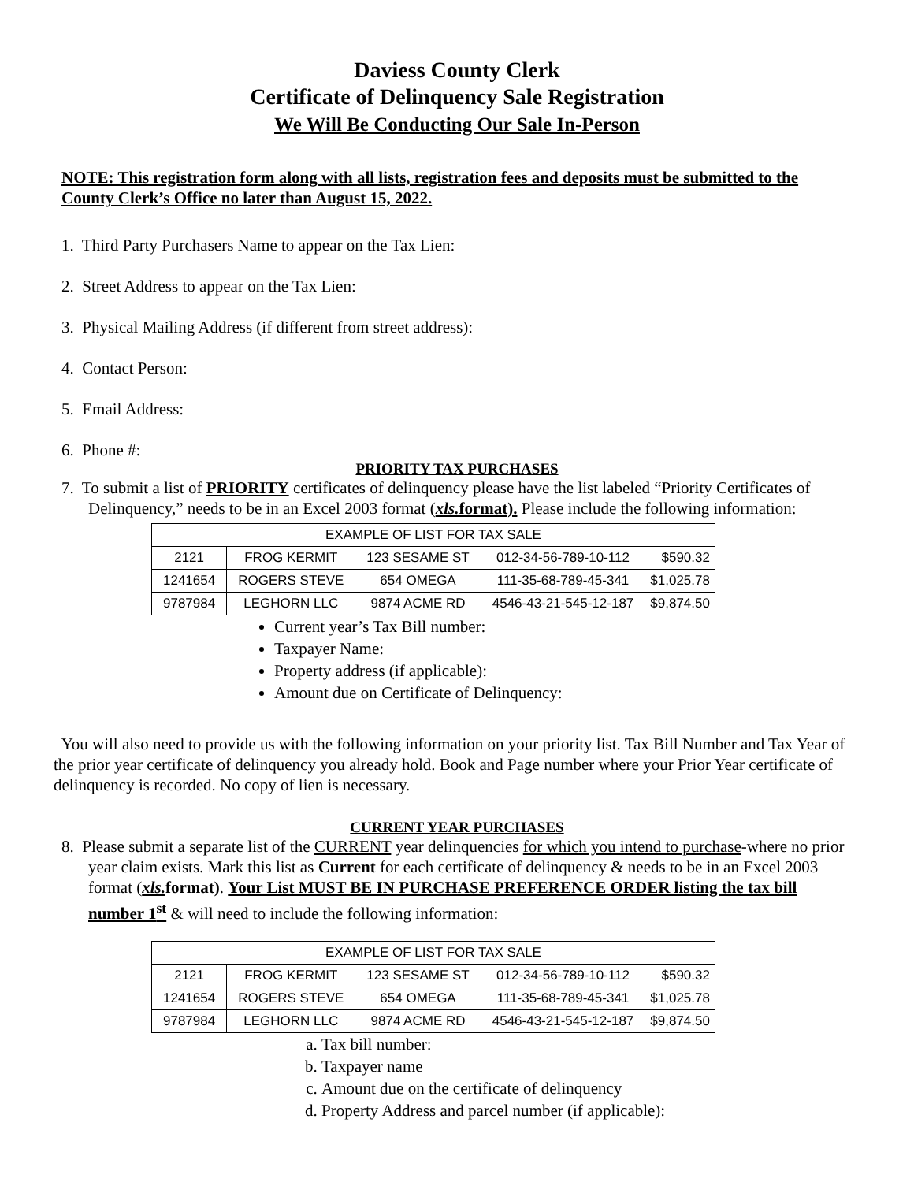Daviess County Clerk
Certificate of Delinquency Sale Registration
We Will Be Conducting Our Sale In-Person
NOTE: This registration form along with all lists, registration fees and deposits must be submitted to the County Clerk’s Office no later than August 15, 2022.
1. Third Party Purchasers Name to appear on the Tax Lien:
2. Street Address to appear on the Tax Lien:
3. Physical Mailing Address (if different from street address):
4. Contact Person:
5. Email Address:
6. Phone #:
PRIORITY TAX PURCHASES
7. To submit a list of PRIORITY certificates of delinquency please have the list labeled “Priority Certificates of Delinquency,” needs to be in an Excel 2003 format (xls. format). Please include the following information:
| EXAMPLE OF LIST FOR TAX SALE | | | | |
| 2121 | FROG KERMIT | 123 SESAME ST | 012-34-56-789-10-112 | $590.32 |
| 1241654 | ROGERS STEVE | 654 OMEGA | 111-35-68-789-45-341 | $1,025.78 |
| 9787984 | LEGHORN LLC | 9874 ACME RD | 4546-43-21-545-12-187 | $9,874.50 |
Current year’s Tax Bill number:
Taxpayer Name:
Property address (if applicable):
Amount due on Certificate of Delinquency:
You will also need to provide us with the following information on your priority list. Tax Bill Number and Tax Year of the prior year certificate of delinquency you already hold. Book and Page number where your Prior Year certificate of delinquency is recorded. No copy of lien is necessary.
CURRENT YEAR PURCHASES
8. Please submit a separate list of the CURRENT year delinquencies for which you intend to purchase-where no prior year claim exists. Mark this list as Current for each certificate of delinquency & needs to be in an Excel 2003 format (xls. format). Your List MUST BE IN PURCHASE PREFERENCE ORDER listing the tax bill number 1<sup>st</sup> & will need to include the following information:
| EXAMPLE OF LIST FOR TAX SALE | | | | |
| 2121 | FROG KERMIT | 123 SESAME ST | 012-34-56-789-10-112 | $590.32 |
| 1241654 | ROGERS STEVE | 654 OMEGA | 111-35-68-789-45-341 | $1,025.78 |
| 9787984 | LEGHORN LLC | 9874 ACME RD | 4546-43-21-545-12-187 | $9,874.50 |
a. Tax bill number:
b. Taxpayer name
c. Amount due on the certificate of delinquency
d. Property Address and parcel number (if applicable):